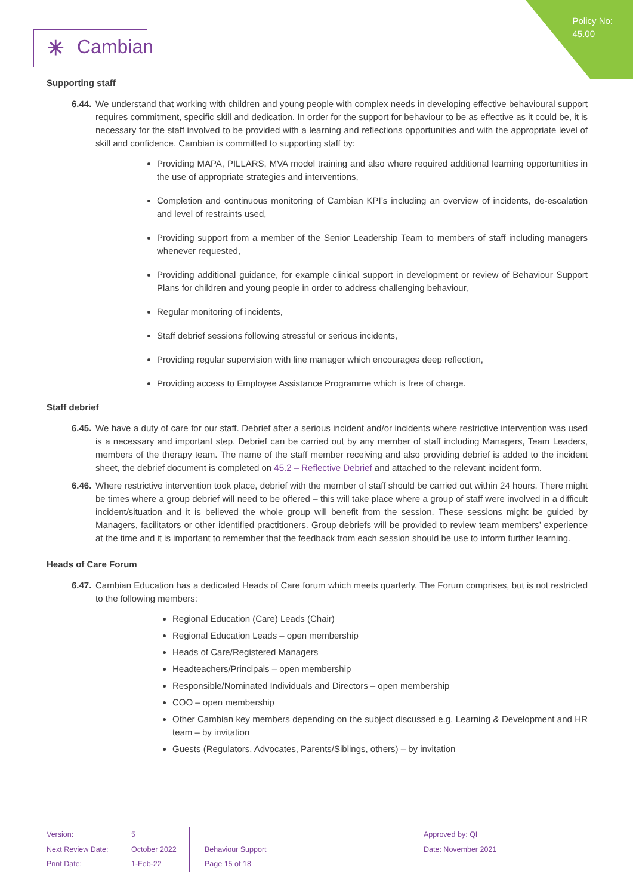Policy No:
45.00
✳ Cambian
Supporting staff
6.44. We understand that working with children and young people with complex needs in developing effective behavioural support requires commitment, specific skill and dedication. In order for the support for behaviour to be as effective as it could be, it is necessary for the staff involved to be provided with a learning and reflections opportunities and with the appropriate level of skill and confidence. Cambian is committed to supporting staff by:
Providing MAPA, PILLARS, MVA model training and also where required additional learning opportunities in the use of appropriate strategies and interventions,
Completion and continuous monitoring of Cambian KPI’s including an overview of incidents, de-escalation and level of restraints used,
Providing support from a member of the Senior Leadership Team to members of staff including managers whenever requested,
Providing additional guidance, for example clinical support in development or review of Behaviour Support Plans for children and young people in order to address challenging behaviour,
Regular monitoring of incidents,
Staff debrief sessions following stressful or serious incidents,
Providing regular supervision with line manager which encourages deep reflection,
Providing access to Employee Assistance Programme which is free of charge.
Staff debrief
6.45. We have a duty of care for our staff. Debrief after a serious incident and/or incidents where restrictive intervention was used is a necessary and important step. Debrief can be carried out by any member of staff including Managers, Team Leaders, members of the therapy team. The name of the staff member receiving and also providing debrief is added to the incident sheet, the debrief document is completed on 45.2 – Reflective Debrief and attached to the relevant incident form.
6.46. Where restrictive intervention took place, debrief with the member of staff should be carried out within 24 hours. There might be times where a group debrief will need to be offered – this will take place where a group of staff were involved in a difficult incident/situation and it is believed the whole group will benefit from the session. These sessions might be guided by Managers, facilitators or other identified practitioners. Group debriefs will be provided to review team members’ experience at the time and it is important to remember that the feedback from each session should be use to inform further learning.
Heads of Care Forum
6.47. Cambian Education has a dedicated Heads of Care forum which meets quarterly. The Forum comprises, but is not restricted to the following members:
Regional Education (Care) Leads (Chair)
Regional Education Leads – open membership
Heads of Care/Registered Managers
Headteachers/Principals – open membership
Responsible/Nominated Individuals and Directors – open membership
COO – open membership
Other Cambian key members depending on the subject discussed e.g. Learning & Development and HR team – by invitation
Guests (Regulators, Advocates, Parents/Siblings, others) – by invitation
Version:
Next Review Date:
Print Date:
5
October 2022
1-Feb-22
Behaviour Support
Page 15 of 18
Approved by: QI
Date: November 2021